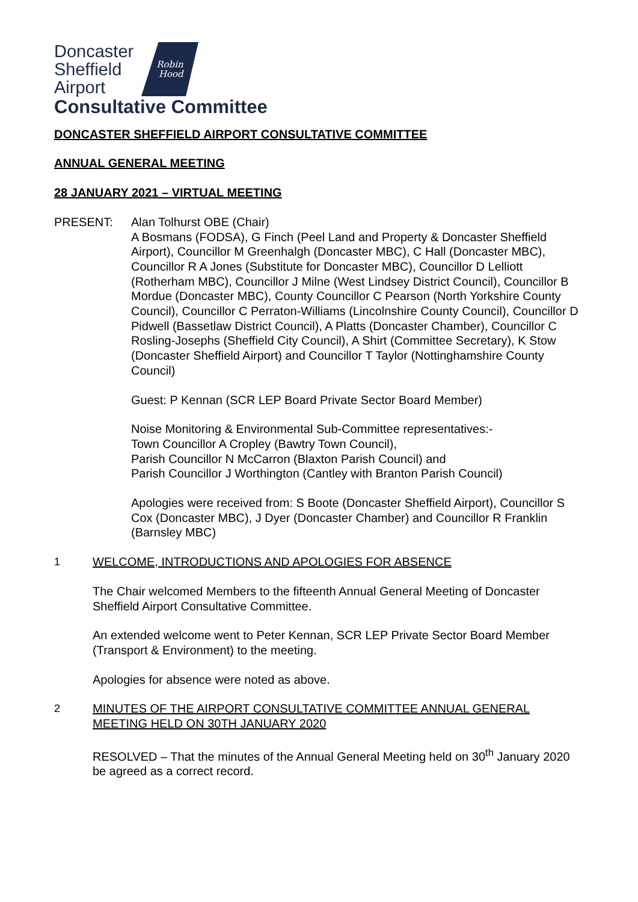Doncaster
Sheffield
Airport
Robin
Hood
Consultative Committee
DONCASTER SHEFFIELD AIRPORT CONSULTATIVE COMMITTEE
ANNUAL GENERAL MEETING
28 JANUARY 2021 – VIRTUAL MEETING
PRESENT: Alan Tolhurst OBE (Chair)
A Bosmans (FODSA), G Finch (Peel Land and Property & Doncaster Sheffield Airport), Councillor M Greenhalgh (Doncaster MBC), C Hall (Doncaster MBC), Councillor R A Jones (Substitute for Doncaster MBC), Councillor D Lelliott (Rotherham MBC), Councillor J Milne (West Lindsey District Council), Councillor B Mordue (Doncaster MBC), County Councillor C Pearson (North Yorkshire County Council), Councillor C Perraton-Williams (Lincolnshire County Council), Councillor D Pidwell (Bassetlaw District Council), A Platts (Doncaster Chamber), Councillor C Rosling-Josephs (Sheffield City Council), A Shirt (Committee Secretary), K Stow (Doncaster Sheffield Airport) and Councillor T Taylor (Nottinghamshire County Council)
Guest: P Kennan (SCR LEP Board Private Sector Board Member)
Noise Monitoring & Environmental Sub-Committee representatives:-
Town Councillor A Cropley (Bawtry Town Council),
Parish Councillor N McCarron (Blaxton Parish Council) and
Parish Councillor J Worthington (Cantley with Branton Parish Council)
Apologies were received from: S Boote (Doncaster Sheffield Airport), Councillor S Cox (Doncaster MBC), J Dyer (Doncaster Chamber) and Councillor R Franklin (Barnsley MBC)
1 WELCOME, INTRODUCTIONS AND APOLOGIES FOR ABSENCE
The Chair welcomed Members to the fifteenth Annual General Meeting of Doncaster Sheffield Airport Consultative Committee.
An extended welcome went to Peter Kennan, SCR LEP Private Sector Board Member (Transport & Environment) to the meeting.
Apologies for absence were noted as above.
2 MINUTES OF THE AIRPORT CONSULTATIVE COMMITTEE ANNUAL GENERAL MEETING HELD ON 30TH JANUARY 2020
RESOLVED – That the minutes of the Annual General Meeting held on 30<sup>th</sup> January 2020 be agreed as a correct record.